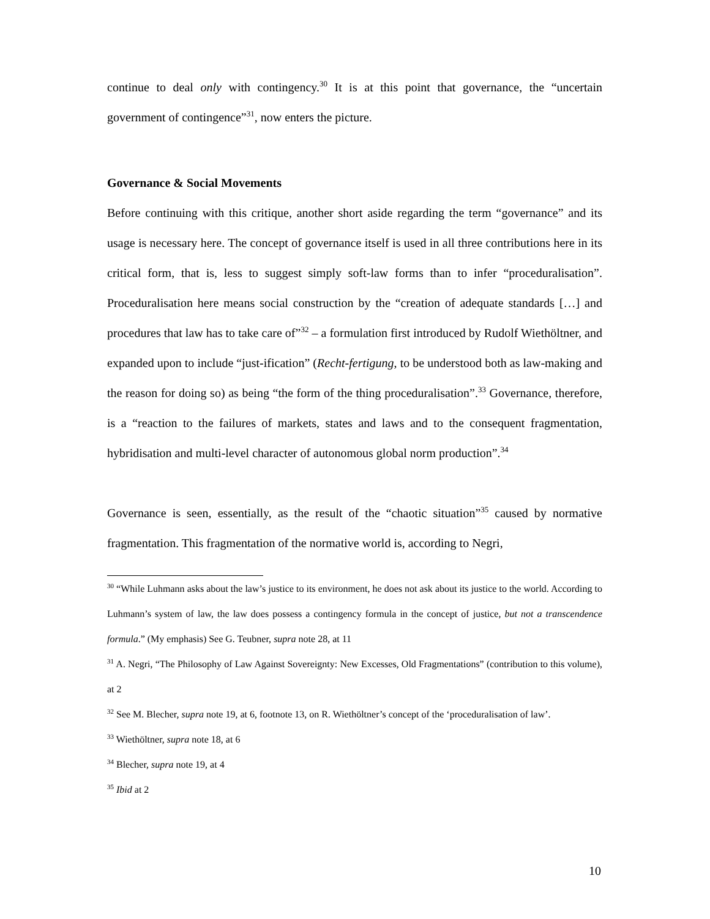continue to deal only with contingency.<sup>30</sup> It is at this point that governance, the “uncertain government of contingence”<sup>31</sup>, now enters the picture.
Governance & Social Movements
Before continuing with this critique, another short aside regarding the term “governance” and its usage is necessary here. The concept of governance itself is used in all three contributions here in its critical form, that is, less to suggest simply soft-law forms than to infer “proceduralisation”. Proceduralisation here means social construction by the “creation of adequate standards […] and procedures that law has to take care of”<sup>32</sup> – a formulation first introduced by Rudolf Wiethöltner, and expanded upon to include “just-ification” (Recht-fertigung, to be understood both as law-making and the reason for doing so) as being “the form of the thing proceduralisation”.<sup>33</sup> Governance, therefore, is a “reaction to the failures of markets, states and laws and to the consequent fragmentation, hybridisation and multi-level character of autonomous global norm production”.<sup>34</sup>
Governance is seen, essentially, as the result of the “chaotic situation”<sup>35</sup> caused by normative fragmentation. This fragmentation of the normative world is, according to Negri,
<sup>30</sup> “While Luhmann asks about the law’s justice to its environment, he does not ask about its justice to the world. According to Luhmann’s system of law, the law does possess a contingency formula in the concept of justice, but not a transcendence formula.” (My emphasis) See G. Teubner, supra note 28, at 11
<sup>31</sup> A. Negri, “The Philosophy of Law Against Sovereignty: New Excesses, Old Fragmentations” (contribution to this volume), at 2
<sup>32</sup> See M. Blecher, supra note 19, at 6, footnote 13, on R. Wiethöltner’s concept of the ‘proceduralisation of law’.
<sup>33</sup> Wiethöltner, supra note 18, at 6
<sup>34</sup> Blecher, supra note 19, at 4
<sup>35</sup> Ibid at 2
10